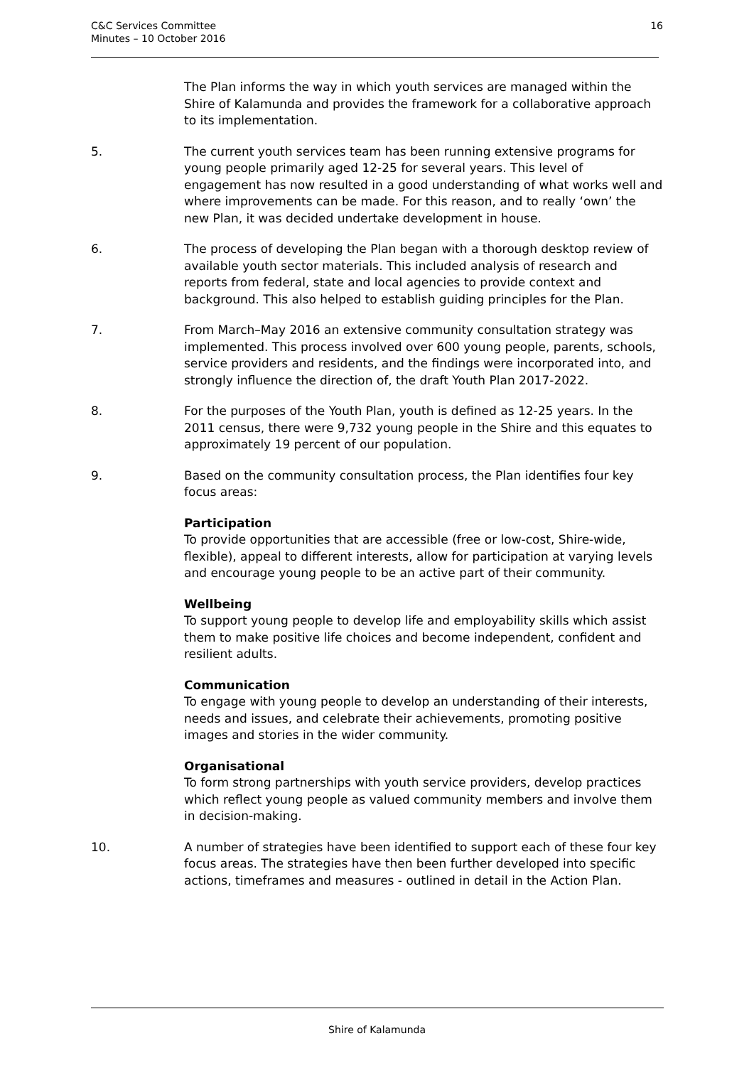C&C Services Committee
Minutes – 10 October 2016
16
The Plan informs the way in which youth services are managed within the Shire of Kalamunda and provides the framework for a collaborative approach to its implementation.
5. The current youth services team has been running extensive programs for young people primarily aged 12-25 for several years. This level of engagement has now resulted in a good understanding of what works well and where improvements can be made. For this reason, and to really ‘own’ the new Plan, it was decided undertake development in house.
6. The process of developing the Plan began with a thorough desktop review of available youth sector materials. This included analysis of research and reports from federal, state and local agencies to provide context and background. This also helped to establish guiding principles for the Plan.
7. From March–May 2016 an extensive community consultation strategy was implemented. This process involved over 600 young people, parents, schools, service providers and residents, and the findings were incorporated into, and strongly influence the direction of, the draft Youth Plan 2017-2022.
8. For the purposes of the Youth Plan, youth is defined as 12-25 years. In the 2011 census, there were 9,732 young people in the Shire and this equates to approximately 19 percent of our population.
9. Based on the community consultation process, the Plan identifies four key focus areas:
Participation
To provide opportunities that are accessible (free or low-cost, Shire-wide, flexible), appeal to different interests, allow for participation at varying levels and encourage young people to be an active part of their community.
Wellbeing
To support young people to develop life and employability skills which assist them to make positive life choices and become independent, confident and resilient adults.
Communication
To engage with young people to develop an understanding of their interests, needs and issues, and celebrate their achievements, promoting positive images and stories in the wider community.
Organisational
To form strong partnerships with youth service providers, develop practices which reflect young people as valued community members and involve them in decision-making.
10. A number of strategies have been identified to support each of these four key focus areas. The strategies have then been further developed into specific actions, timeframes and measures - outlined in detail in the Action Plan.
Shire of Kalamunda